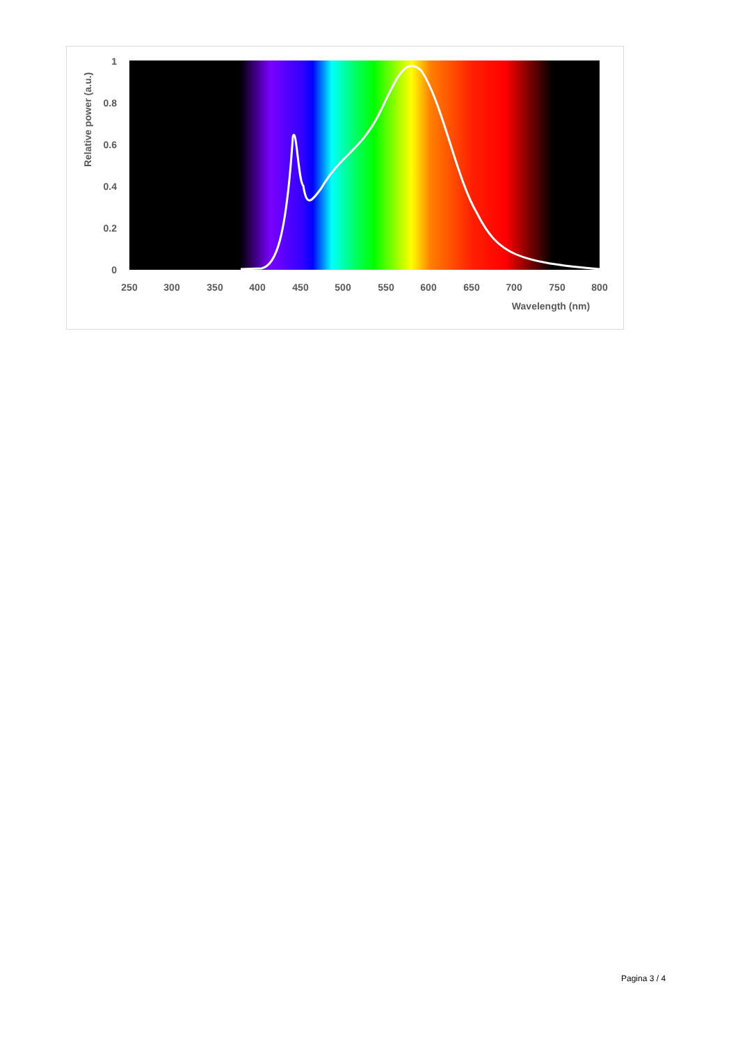1
0.8
0.6
0.4
0.2
0
250
300
350
400
450
500
550
600
650
700
750
800
Wavelength (nm)
Relative power (a.u.)
Pagina 3 / 4